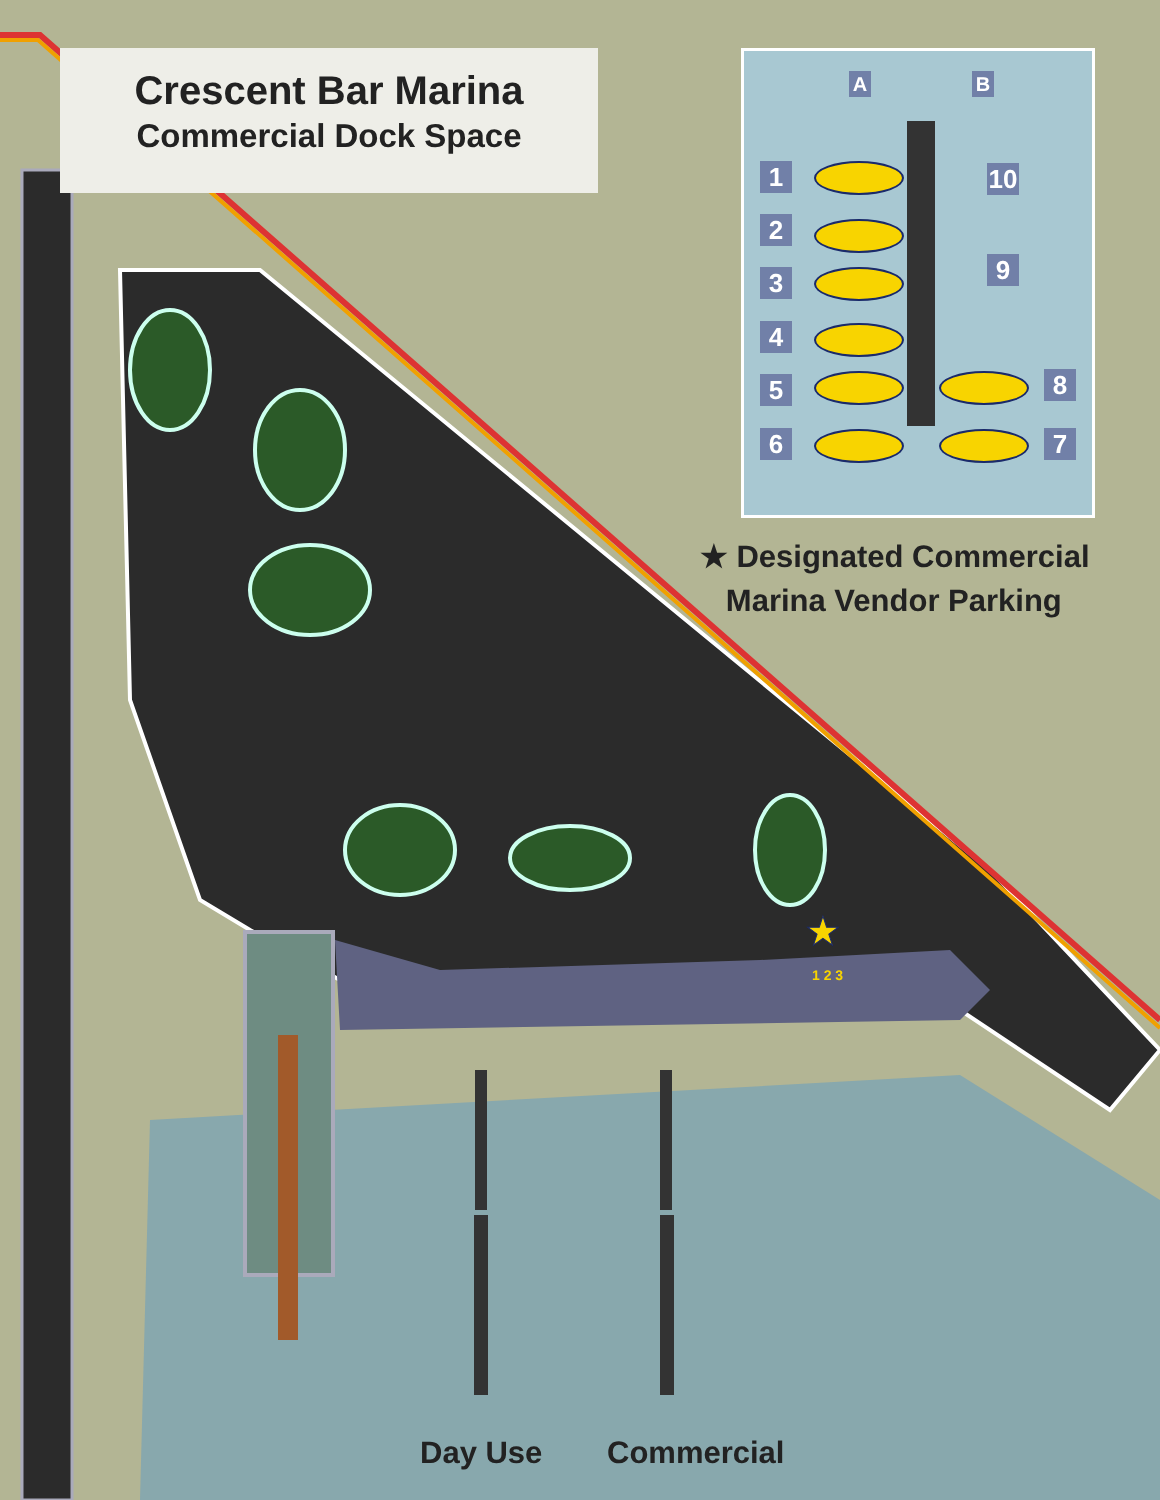★
1 2 3
Crescent Bar Marina
Commercial Dock Space
A B
1
2
3
4
5
6 7
8
9
10
★ Designated Commercial
Marina Vendor Parking
Day Use Commercial